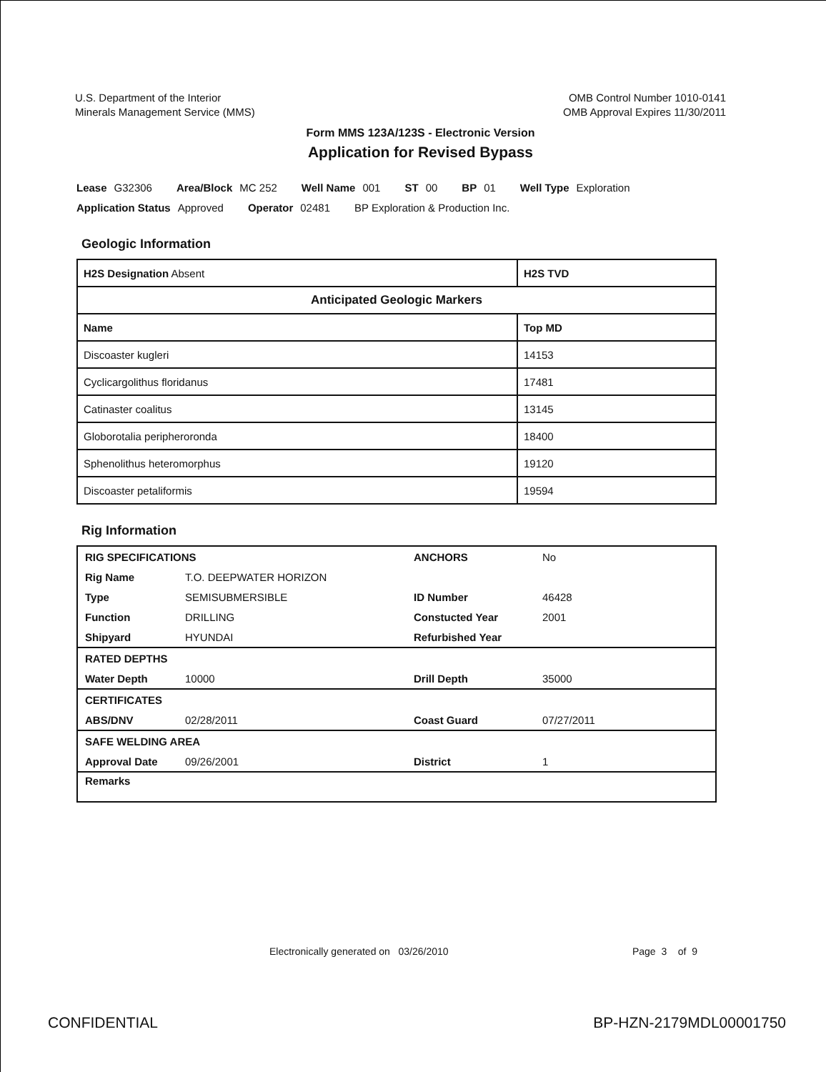U.S. Department of the Interior
Minerals Management Service (MMS)
OMB Control Number 1010-0141
OMB Approval Expires 11/30/2011
Form MMS 123A/123S - Electronic Version
Application for Revised Bypass
Lease G32306 Area/Block MC 252 Well Name 001 ST 00 BP 01 Well Type Exploration
Application Status Approved Operator 02481 BP Exploration & Production Inc.
Geologic Information
| H2S Designation Absent | H2S TVD | |
| Anticipated Geologic Markers | | |
| Name | | Top MD |
| Discoaster kugleri | | 14153 |
| Cyclicargolithus floridanus | | 17481 |
| Catinaster coalitus | | 13145 |
| Globorotalia peripheroronda | | 18400 |
| Sphenolithus heteromorphus | | 19120 |
| Discoaster petaliformis | | 19594 |
Rig Information
| RIG SPECIFICATIONS | | ANCHORS | No |
| Rig Name | T.O. DEEPWATER HORIZON | | |
| Type | SEMISUBMERSIBLE | ID Number | 46428 |
| Function | DRILLING | Constucted Year | 2001 |
| Shipyard | HYUNDAI | Refurbished Year | |
| RATED DEPTHS | | | |
| Water Depth | 10000 | Drill Depth | 35000 |
| CERTIFICATES | | | |
| ABS/DNV | 02/28/2011 | Coast Guard | 07/27/2011 |
| SAFE WELDING AREA | | | |
| Approval Date | 09/26/2001 | District | 1 |
| Remarks | | | |
Electronically generated on 03/26/2010
Page 3 of 9
CONFIDENTIAL BP-HZN-2179MDL00001750